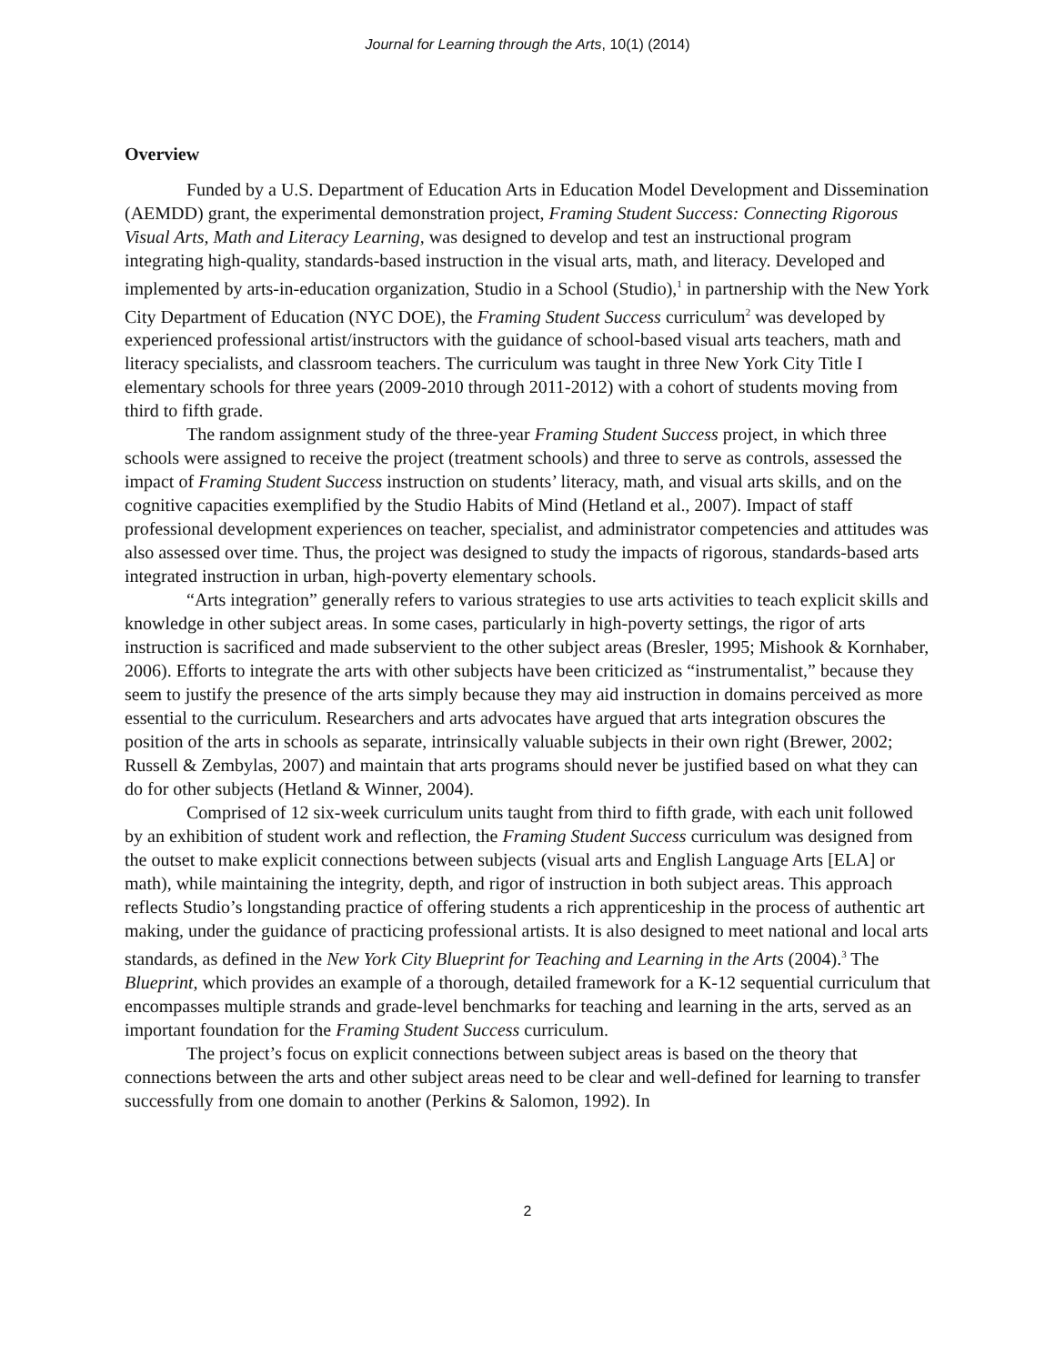Journal for Learning through the Arts, 10(1) (2014)
Overview
Funded by a U.S. Department of Education Arts in Education Model Development and Dissemination (AEMDD) grant, the experimental demonstration project, Framing Student Success: Connecting Rigorous Visual Arts, Math and Literacy Learning, was designed to develop and test an instructional program integrating high-quality, standards-based instruction in the visual arts, math, and literacy. Developed and implemented by arts-in-education organization, Studio in a School (Studio),<sup>1</sup> in partnership with the New York City Department of Education (NYC DOE), the Framing Student Success curriculum<sup>2</sup> was developed by experienced professional artist/instructors with the guidance of school-based visual arts teachers, math and literacy specialists, and classroom teachers. The curriculum was taught in three New York City Title I elementary schools for three years (2009-2010 through 2011-2012) with a cohort of students moving from third to fifth grade.
The random assignment study of the three-year Framing Student Success project, in which three schools were assigned to receive the project (treatment schools) and three to serve as controls, assessed the impact of Framing Student Success instruction on students’ literacy, math, and visual arts skills, and on the cognitive capacities exemplified by the Studio Habits of Mind (Hetland et al., 2007). Impact of staff professional development experiences on teacher, specialist, and administrator competencies and attitudes was also assessed over time. Thus, the project was designed to study the impacts of rigorous, standards-based arts integrated instruction in urban, high-poverty elementary schools.
“Arts integration” generally refers to various strategies to use arts activities to teach explicit skills and knowledge in other subject areas. In some cases, particularly in high-poverty settings, the rigor of arts instruction is sacrificed and made subservient to the other subject areas (Bresler, 1995; Mishook & Kornhaber, 2006). Efforts to integrate the arts with other subjects have been criticized as “instrumentalist,” because they seem to justify the presence of the arts simply because they may aid instruction in domains perceived as more essential to the curriculum. Researchers and arts advocates have argued that arts integration obscures the position of the arts in schools as separate, intrinsically valuable subjects in their own right (Brewer, 2002; Russell & Zembylas, 2007) and maintain that arts programs should never be justified based on what they can do for other subjects (Hetland & Winner, 2004).
Comprised of 12 six-week curriculum units taught from third to fifth grade, with each unit followed by an exhibition of student work and reflection, the Framing Student Success curriculum was designed from the outset to make explicit connections between subjects (visual arts and English Language Arts [ELA] or math), while maintaining the integrity, depth, and rigor of instruction in both subject areas. This approach reflects Studio’s longstanding practice of offering students a rich apprenticeship in the process of authentic art making, under the guidance of practicing professional artists. It is also designed to meet national and local arts standards, as defined in the New York City Blueprint for Teaching and Learning in the Arts (2004).<sup>3</sup> The Blueprint, which provides an example of a thorough, detailed framework for a K-12 sequential curriculum that encompasses multiple strands and grade-level benchmarks for teaching and learning in the arts, served as an important foundation for the Framing Student Success curriculum.
The project’s focus on explicit connections between subject areas is based on the theory that connections between the arts and other subject areas need to be clear and well-defined for learning to transfer successfully from one domain to another (Perkins & Salomon, 1992). In
2